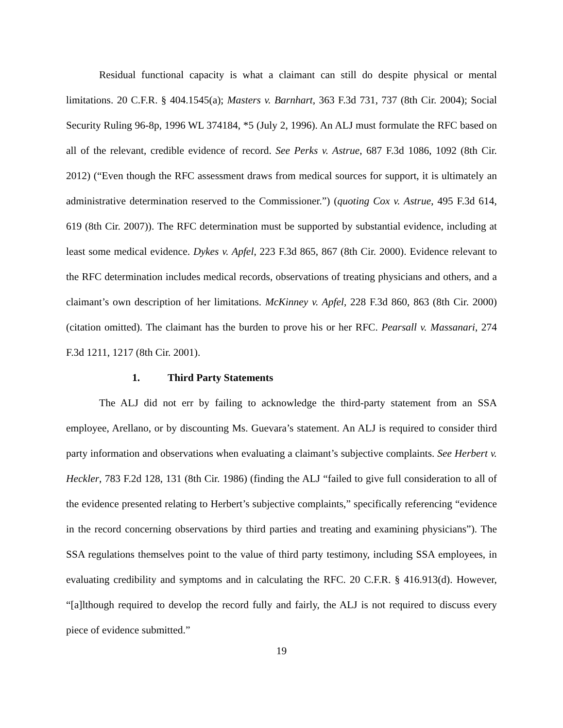Residual functional capacity is what a claimant can still do despite physical or mental limitations. 20 C.F.R. § 404.1545(a); Masters v. Barnhart, 363 F.3d 731, 737 (8th Cir. 2004); Social Security Ruling 96-8p, 1996 WL 374184, *5 (July 2, 1996). An ALJ must formulate the RFC based on all of the relevant, credible evidence of record. See Perks v. Astrue, 687 F.3d 1086, 1092 (8th Cir. 2012) (“Even though the RFC assessment draws from medical sources for support, it is ultimately an administrative determination reserved to the Commissioner.”) (quoting Cox v. Astrue, 495 F.3d 614, 619 (8th Cir. 2007)). The RFC determination must be supported by substantial evidence, including at least some medical evidence. Dykes v. Apfel, 223 F.3d 865, 867 (8th Cir. 2000). Evidence relevant to the RFC determination includes medical records, observations of treating physicians and others, and a claimant’s own description of her limitations. McKinney v. Apfel, 228 F.3d 860, 863 (8th Cir. 2000) (citation omitted). The claimant has the burden to prove his or her RFC. Pearsall v. Massanari, 274 F.3d 1211, 1217 (8th Cir. 2001).
1. Third Party Statements
The ALJ did not err by failing to acknowledge the third-party statement from an SSA employee, Arellano, or by discounting Ms. Guevara’s statement. An ALJ is required to consider third party information and observations when evaluating a claimant’s subjective complaints. See Herbert v. Heckler, 783 F.2d 128, 131 (8th Cir. 1986) (finding the ALJ “failed to give full consideration to all of the evidence presented relating to Herbert’s subjective complaints,” specifically referencing “evidence in the record concerning observations by third parties and treating and examining physicians”). The SSA regulations themselves point to the value of third party testimony, including SSA employees, in evaluating credibility and symptoms and in calculating the RFC. 20 C.F.R. § 416.913(d). However, “[a]lthough required to develop the record fully and fairly, the ALJ is not required to discuss every piece of evidence submitted.”
19